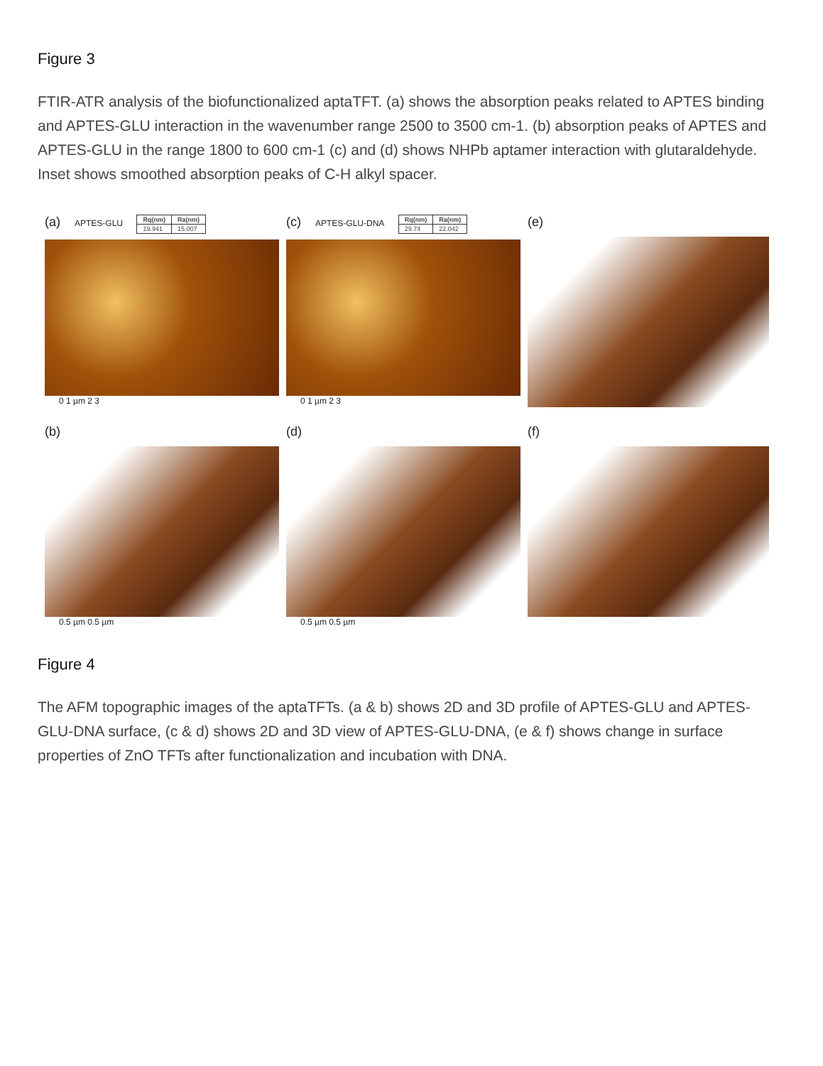Figure 3
FTIR-ATR analysis of the biofunctionalized aptaTFT. (a) shows the absorption peaks related to APTES binding and APTES-GLU interaction in the wavenumber range 2500 to 3500 cm-1. (b) absorption peaks of APTES and APTES-GLU in the range 1800 to 600 cm-1 (c) and (d) shows NHPb aptamer interaction with glutaraldehyde. Inset shows smoothed absorption peaks of C-H alkyl spacer.
(a) APTES-GLU
| Rq(nm) | Ra(nm) |
| --- | --- |
| 19.941 | 15.007 |
0 1 µm 2 3
(c) APTES-GLU-DNA
| Rq(nm) | Ra(nm) |
| --- | --- |
| 29.74 | 22.042 |
0 1 µm 2 3
(e)
(b)
0.5 µm 0.5 µm
(d)
0.5 µm 0.5 µm
(f)
Figure 4
The AFM topographic images of the aptaTFTs. (a & b) shows 2D and 3D profile of APTES-GLU and APTES-GLU-DNA surface, (c & d) shows 2D and 3D view of APTES-GLU-DNA, (e & f) shows change in surface properties of ZnO TFTs after functionalization and incubation with DNA.